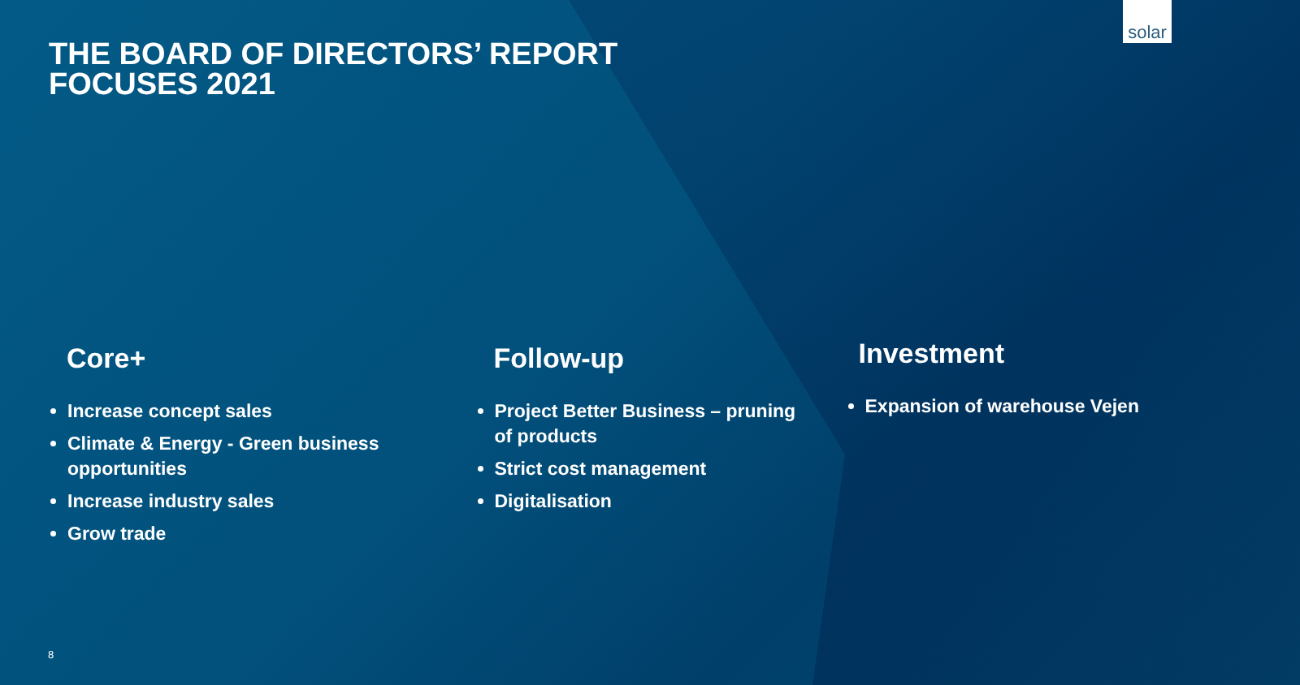solar
THE BOARD OF DIRECTORS’ REPORT
FOCUSES 2021
Core+
Increase concept sales
Climate & Energy - Green business opportunities
Increase industry sales
Grow trade
Follow-up
Project Better Business – pruning of products
Strict cost management
Digitalisation
Investment
Expansion of warehouse Vejen
8